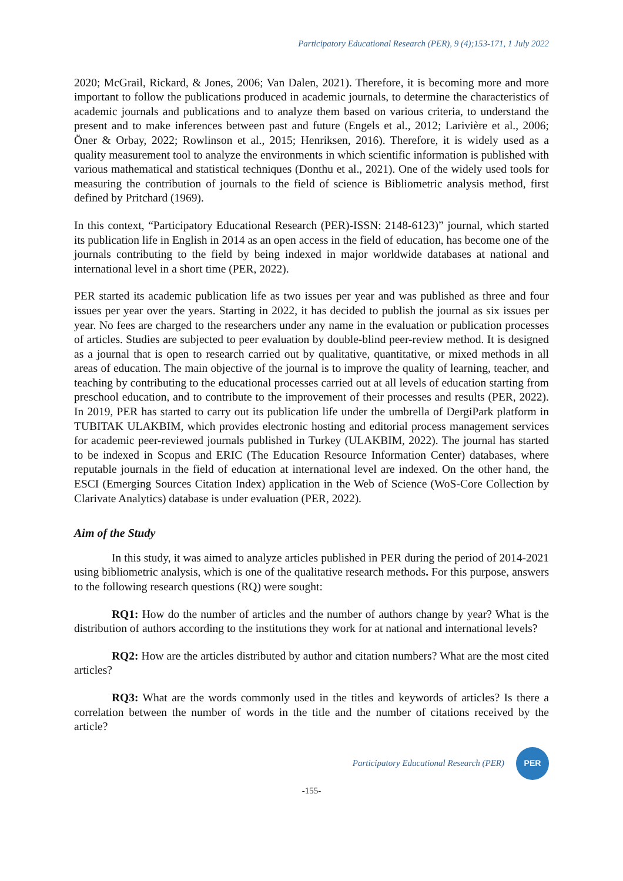Participatory Educational Research (PER), 9 (4);153-171, 1 July 2022
2020; McGrail, Rickard, & Jones, 2006; Van Dalen, 2021). Therefore, it is becoming more and more important to follow the publications produced in academic journals, to determine the characteristics of academic journals and publications and to analyze them based on various criteria, to understand the present and to make inferences between past and future (Engels et al., 2012; Larivière et al., 2006; Öner & Orbay, 2022; Rowlinson et al., 2015; Henriksen, 2016). Therefore, it is widely used as a quality measurement tool to analyze the environments in which scientific information is published with various mathematical and statistical techniques (Donthu et al., 2021). One of the widely used tools for measuring the contribution of journals to the field of science is Bibliometric analysis method, first defined by Pritchard (1969).
In this context, “Participatory Educational Research (PER)-ISSN: 2148-6123)” journal, which started its publication life in English in 2014 as an open access in the field of education, has become one of the journals contributing to the field by being indexed in major worldwide databases at national and international level in a short time (PER, 2022).
PER started its academic publication life as two issues per year and was published as three and four issues per year over the years. Starting in 2022, it has decided to publish the journal as six issues per year. No fees are charged to the researchers under any name in the evaluation or publication processes of articles. Studies are subjected to peer evaluation by double-blind peer-review method. It is designed as a journal that is open to research carried out by qualitative, quantitative, or mixed methods in all areas of education. The main objective of the journal is to improve the quality of learning, teacher, and teaching by contributing to the educational processes carried out at all levels of education starting from preschool education, and to contribute to the improvement of their processes and results (PER, 2022). In 2019, PER has started to carry out its publication life under the umbrella of DergiPark platform in TUBITAK ULAKBIM, which provides electronic hosting and editorial process management services for academic peer-reviewed journals published in Turkey (ULAKBIM, 2022). The journal has started to be indexed in Scopus and ERIC (The Education Resource Information Center) databases, where reputable journals in the field of education at international level are indexed. On the other hand, the ESCI (Emerging Sources Citation Index) application in the Web of Science (WoS-Core Collection by Clarivate Analytics) database is under evaluation (PER, 2022).
Aim of the Study
In this study, it was aimed to analyze articles published in PER during the period of 2014-2021 using bibliometric analysis, which is one of the qualitative research methods. For this purpose, answers to the following research questions (RQ) were sought:
RQ1: How do the number of articles and the number of authors change by year? What is the distribution of authors according to the institutions they work for at national and international levels?
RQ2: How are the articles distributed by author and citation numbers? What are the most cited articles?
RQ3: What are the words commonly used in the titles and keywords of articles? Is there a correlation between the number of words in the title and the number of citations received by the article?
Participatory Educational Research (PER)
PER
-155-